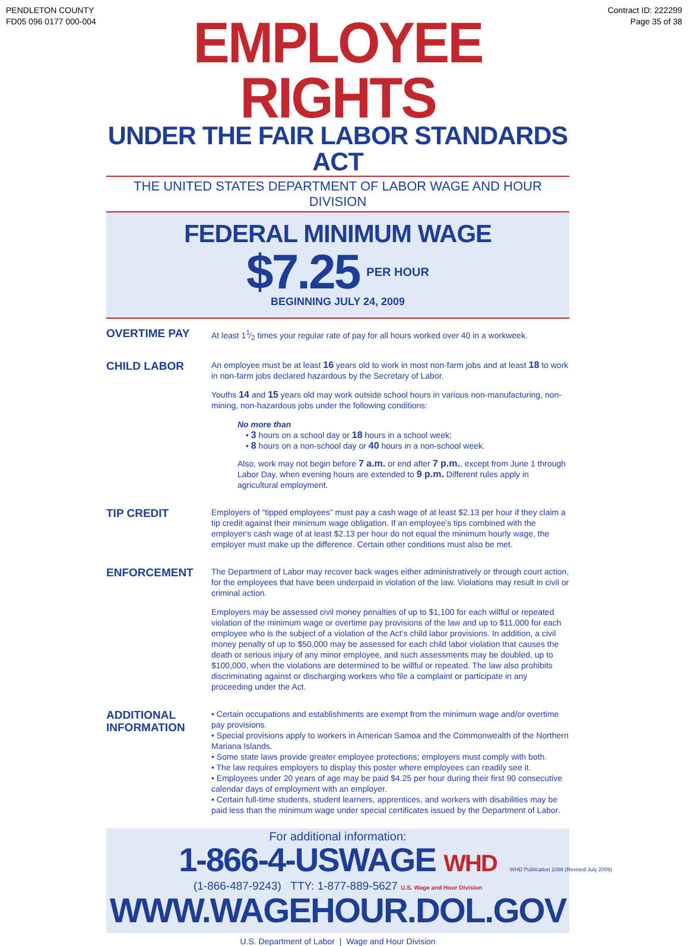PENDLETON COUNTY
FD05 096 0177 000-004
Contract ID: 222299
Page 35 of 38
EMPLOYEE RIGHTS
UNDER THE FAIR LABOR STANDARDS ACT
THE UNITED STATES DEPARTMENT OF LABOR WAGE AND HOUR DIVISION
FEDERAL MINIMUM WAGE
$7.25 PER HOUR
BEGINNING JULY 24, 2009
OVERTIME PAY
At least 11⁄2 times your regular rate of pay for all hours worked over 40 in a workweek.
CHILD LABOR
An employee must be at least 16 years old to work in most non-farm jobs and at least 18 to work in non-farm jobs declared hazardous by the Secretary of Labor.
Youths 14 and 15 years old may work outside school hours in various non-manufacturing, non-mining, non-hazardous jobs under the following conditions:
No more than
• 3 hours on a school day or 18 hours in a school week;
• 8 hours on a non-school day or 40 hours in a non-school week.
Also, work may not begin before 7 a.m. or end after 7 p.m., except from June 1 through Labor Day, when evening hours are extended to 9 p.m. Different rules apply in agricultural employment.
TIP CREDIT
Employers of “tipped employees” must pay a cash wage of at least $2.13 per hour if they claim a tip credit against their minimum wage obligation. If an employee's tips combined with the employer's cash wage of at least $2.13 per hour do not equal the minimum hourly wage, the employer must make up the difference. Certain other conditions must also be met.
ENFORCEMENT
The Department of Labor may recover back wages either administratively or through court action, for the employees that have been underpaid in violation of the law. Violations may result in civil or criminal action.
Employers may be assessed civil money penalties of up to $1,100 for each willful or repeated violation of the minimum wage or overtime pay provisions of the law and up to $11,000 for each employee who is the subject of a violation of the Act’s child labor provisions. In addition, a civil money penalty of up to $50,000 may be assessed for each child labor violation that causes the death or serious injury of any minor employee, and such assessments may be doubled, up to $100,000, when the violations are determined to be willful or repeated. The law also prohibits discriminating against or discharging workers who file a complaint or participate in any proceeding under the Act.
ADDITIONAL INFORMATION
• Certain occupations and establishments are exempt from the minimum wage and/or overtime pay provisions.
• Special provisions apply to workers in American Samoa and the Commonwealth of the Northern Mariana Islands.
• Some state laws provide greater employee protections; employers must comply with both.
• The law requires employers to display this poster where employees can readily see it.
• Employees under 20 years of age may be paid $4.25 per hour during their first 90 consecutive calendar days of employment with an employer.
• Certain full-time students, student learners, apprentices, and workers with disabilities may be paid less than the minimum wage under special certificates issued by the Department of Labor.
For additional information:
1-866-4-USWAGE WHD
(1-866-487-9243) TTY: 1-877-889-5627 U.S. Wage and Hour Division
WWW.WAGEHOUR.DOL.GOV
U.S. Department of Labor | Wage and Hour Division
WHD Publication 1088 (Revised July 2009)